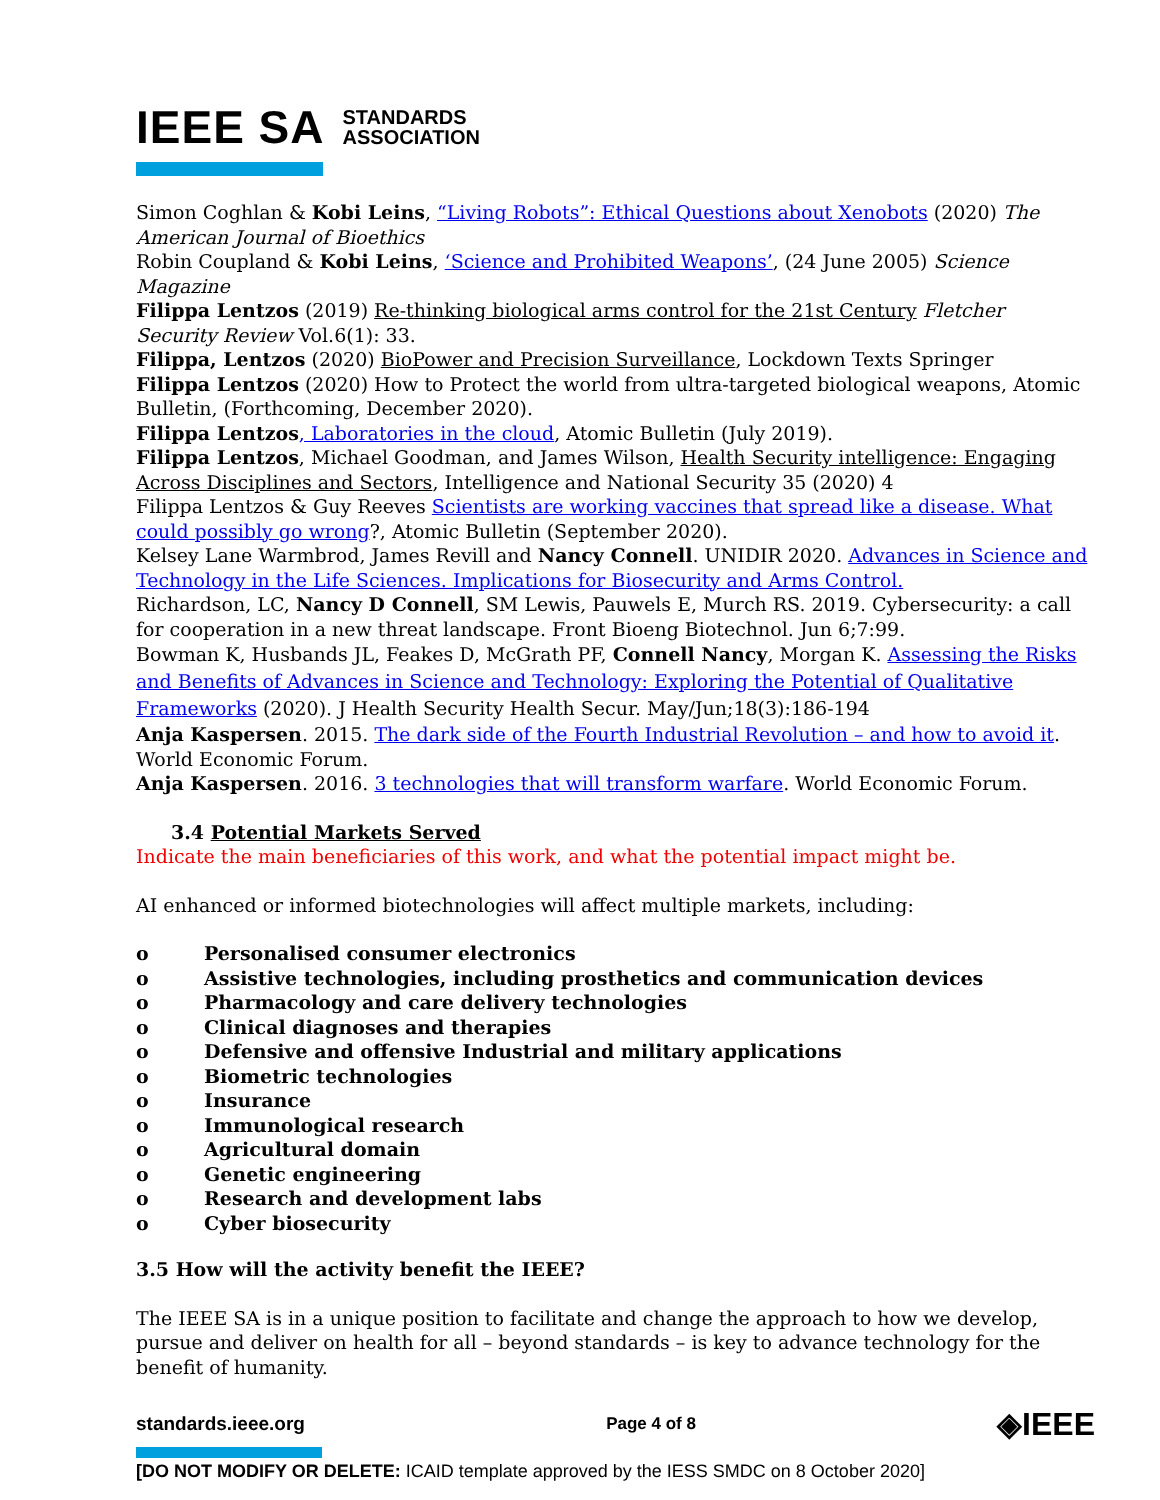IEEE SA STANDARDS
ASSOCIATION
Simon Coghlan & Kobi Leins, “Living Robots”: Ethical Questions about Xenobots (2020) The American Journal of Bioethics
Robin Coupland & Kobi Leins, ‘Science and Prohibited Weapons’, (24 June 2005) Science Magazine
Filippa Lentzos (2019) Re-thinking biological arms control for the 21st Century Fletcher Security Review Vol.6(1): 33.
Filippa, Lentzos (2020) BioPower and Precision Surveillance, Lockdown Texts Springer
Filippa Lentzos (2020) How to Protect the world from ultra-targeted biological weapons, Atomic Bulletin, (Forthcoming, December 2020).
Filippa Lentzos, Laboratories in the cloud, Atomic Bulletin (July 2019).
Filippa Lentzos, Michael Goodman, and James Wilson, Health Security intelligence: Engaging Across Disciplines and Sectors, Intelligence and National Security 35 (2020) 4
Filippa Lentzos & Guy Reeves Scientists are working vaccines that spread like a disease. What could possibly go wrong?, Atomic Bulletin (September 2020).
Kelsey Lane Warmbrod, James Revill and Nancy Connell. UNIDIR 2020. Advances in Science and Technology in the Life Sciences. Implications for Biosecurity and Arms Control.
Richardson, LC, Nancy D Connell, SM Lewis, Pauwels E, Murch RS. 2019. Cybersecurity: a call for cooperation in a new threat landscape. Front Bioeng Biotechnol. Jun 6;7:99.
Bowman K, Husbands JL, Feakes D, McGrath PF, Connell Nancy, Morgan K. Assessing the Risks and Benefits of Advances in Science and Technology: Exploring the Potential of Qualitative Frameworks (2020). J Health Security Health Secur. May/Jun;18(3):186-194
Anja Kaspersen. 2015. The dark side of the Fourth Industrial Revolution – and how to avoid it. World Economic Forum.
Anja Kaspersen. 2016. 3 technologies that will transform warfare. World Economic Forum.
3.4 Potential Markets Served
Indicate the main beneficiaries of this work, and what the potential impact might be.
AI enhanced or informed biotechnologies will affect multiple markets, including:
o Personalised consumer electronics
o Assistive technologies, including prosthetics and communication devices
o Pharmacology and care delivery technologies
o Clinical diagnoses and therapies
o Defensive and offensive Industrial and military applications
o Biometric technologies
o Insurance
o Immunological research
o Agricultural domain
o Genetic engineering
o Research and development labs
o Cyber biosecurity
3.5 How will the activity benefit the IEEE?
The IEEE SA is in a unique position to facilitate and change the approach to how we develop, pursue and deliver on health for all – beyond standards – is key to advance technology for the benefit of humanity.
standards.ieee.org Page 4 of 8 ◈IEEE
[DO NOT MODIFY OR DELETE: ICAID template approved by the IESS SMDC on 8 October 2020]